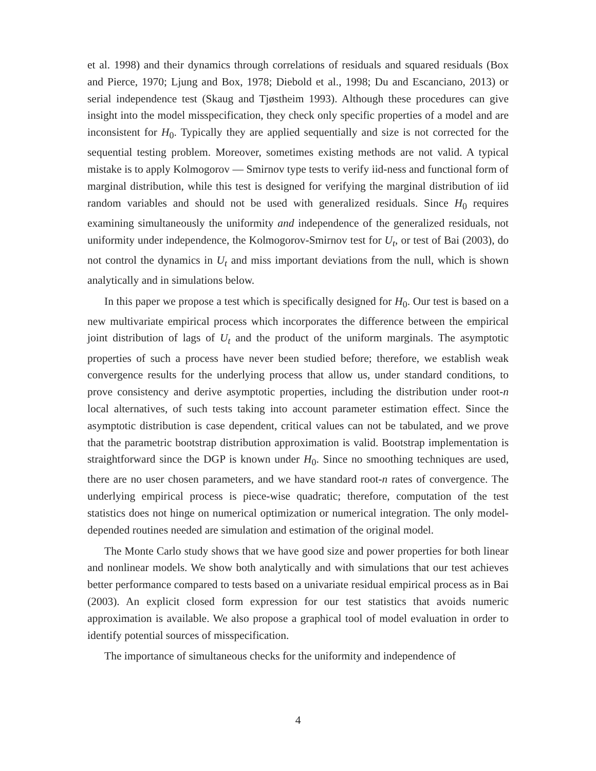et al. 1998) and their dynamics through correlations of residuals and squared residuals (Box and Pierce, 1970; Ljung and Box, 1978; Diebold et al., 1998; Du and Escanciano, 2013) or serial independence test (Skaug and Tjøstheim 1993). Although these procedures can give insight into the model misspecification, they check only specific properties of a model and are inconsistent for H<sub>0</sub>. Typically they are applied sequentially and size is not corrected for the sequential testing problem. Moreover, sometimes existing methods are not valid. A typical mistake is to apply Kolmogorov — Smirnov type tests to verify iid-ness and functional form of marginal distribution, while this test is designed for verifying the marginal distribution of iid random variables and should not be used with generalized residuals. Since H<sub>0</sub> requires examining simultaneously the uniformity and independence of the generalized residuals, not uniformity under independence, the Kolmogorov-Smirnov test for U<sub>t</sub>, or test of Bai (2003), do not control the dynamics in U<sub>t</sub> and miss important deviations from the null, which is shown analytically and in simulations below.
In this paper we propose a test which is specifically designed for H<sub>0</sub>. Our test is based on a new multivariate empirical process which incorporates the difference between the empirical joint distribution of lags of U<sub>t</sub> and the product of the uniform marginals. The asymptotic properties of such a process have never been studied before; therefore, we establish weak convergence results for the underlying process that allow us, under standard conditions, to prove consistency and derive asymptotic properties, including the distribution under root-n local alternatives, of such tests taking into account parameter estimation effect. Since the asymptotic distribution is case dependent, critical values can not be tabulated, and we prove that the parametric bootstrap distribution approximation is valid. Bootstrap implementation is straightforward since the DGP is known under H<sub>0</sub>. Since no smoothing techniques are used, there are no user chosen parameters, and we have standard root-n rates of convergence. The underlying empirical process is piece-wise quadratic; therefore, computation of the test statistics does not hinge on numerical optimization or numerical integration. The only model-depended routines needed are simulation and estimation of the original model.
The Monte Carlo study shows that we have good size and power properties for both linear and nonlinear models. We show both analytically and with simulations that our test achieves better performance compared to tests based on a univariate residual empirical process as in Bai (2003). An explicit closed form expression for our test statistics that avoids numeric approximation is available. We also propose a graphical tool of model evaluation in order to identify potential sources of misspecification.
The importance of simultaneous checks for the uniformity and independence of
4